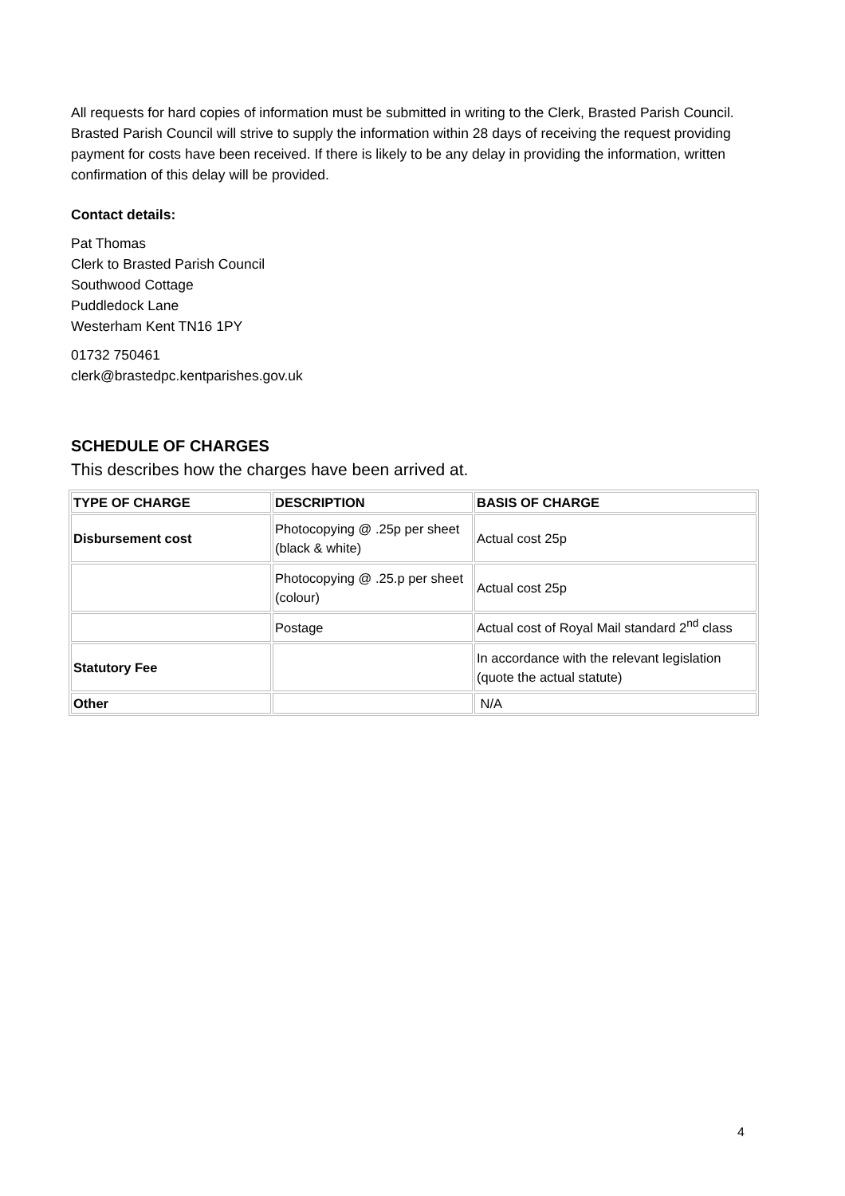All requests for hard copies of information must be submitted in writing to the Clerk, Brasted Parish Council. Brasted Parish Council will strive to supply the information within 28 days of receiving the request providing payment for costs have been received. If there is likely to be any delay in providing the information, written confirmation of this delay will be provided.
Contact details:
Pat Thomas
Clerk to Brasted Parish Council
Southwood Cottage
Puddledock Lane
Westerham Kent TN16 1PY
01732 750461
clerk@brastedpc.kentparishes.gov.uk
SCHEDULE OF CHARGES
This describes how the charges have been arrived at.
| TYPE OF CHARGE | DESCRIPTION | BASIS OF CHARGE |
| --- | --- | --- |
| Disbursement cost | Photocopying @ .25p per sheet (black & white) | Actual cost 25p |
| | Photocopying @ .25.p per sheet (colour) | Actual cost 25p |
| | Postage | Actual cost of Royal Mail standard 2<sup>nd</sup> class |
| Statutory Fee | | In accordance with the relevant legislation (quote the actual statute) |
| Other | | N/A |
4